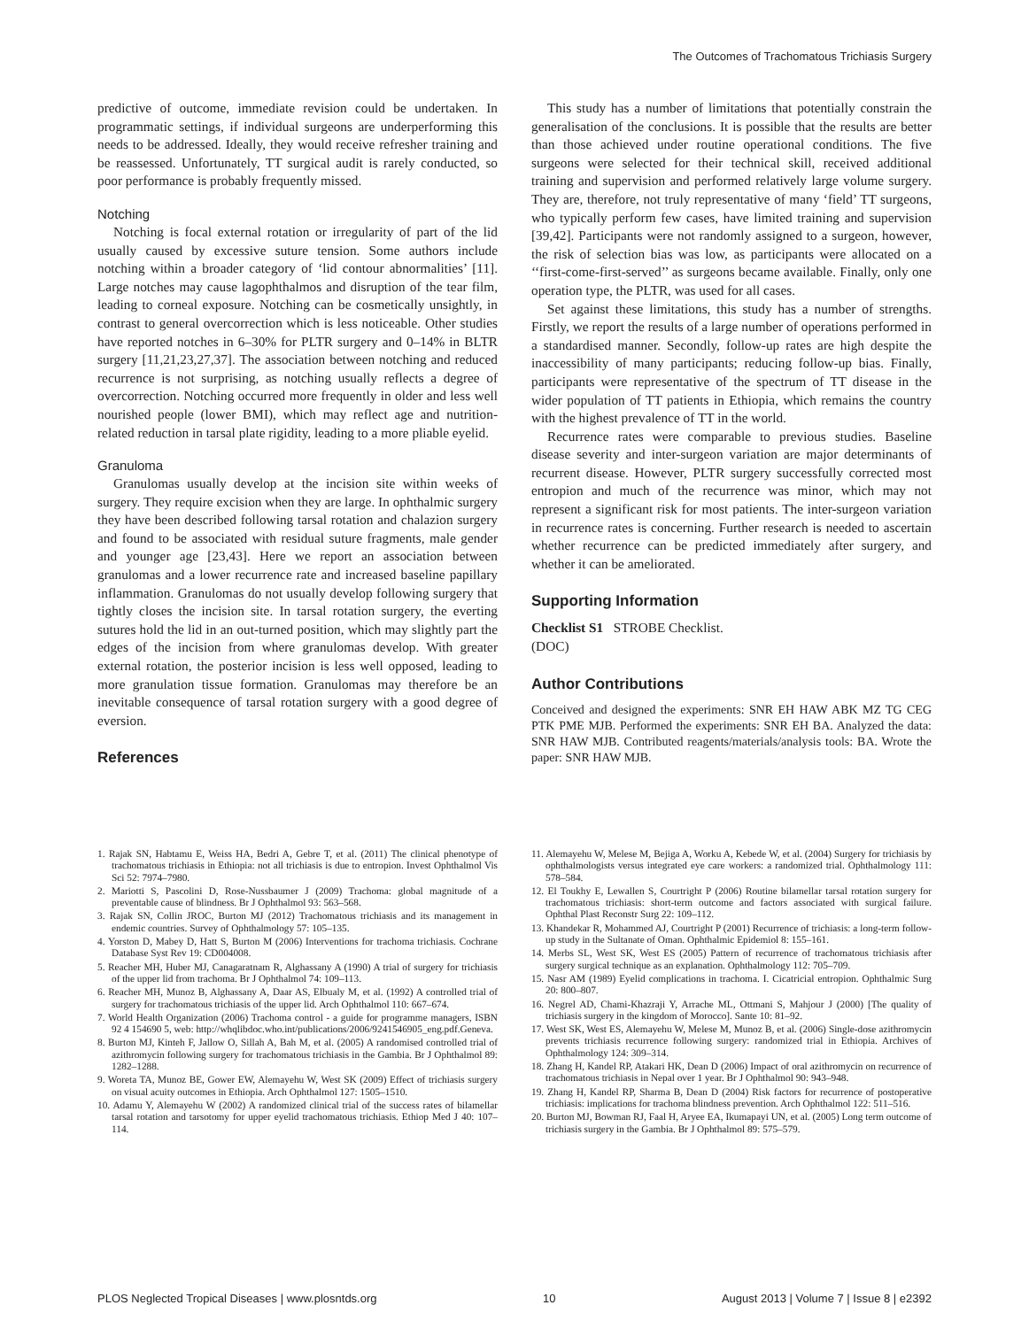The Outcomes of Trachomatous Trichiasis Surgery
predictive of outcome, immediate revision could be undertaken. In programmatic settings, if individual surgeons are underperforming this needs to be addressed. Ideally, they would receive refresher training and be reassessed. Unfortunately, TT surgical audit is rarely conducted, so poor performance is probably frequently missed.
Notching
Notching is focal external rotation or irregularity of part of the lid usually caused by excessive suture tension. Some authors include notching within a broader category of ‘lid contour abnormalities’ [11]. Large notches may cause lagophthalmos and disruption of the tear film, leading to corneal exposure. Notching can be cosmetically unsightly, in contrast to general overcorrection which is less noticeable. Other studies have reported notches in 6–30% for PLTR surgery and 0–14% in BLTR surgery [11,21,23,27,37]. The association between notching and reduced recurrence is not surprising, as notching usually reflects a degree of overcorrection. Notching occurred more frequently in older and less well nourished people (lower BMI), which may reflect age and nutrition-related reduction in tarsal plate rigidity, leading to a more pliable eyelid.
Granuloma
Granulomas usually develop at the incision site within weeks of surgery. They require excision when they are large. In ophthalmic surgery they have been described following tarsal rotation and chalazion surgery and found to be associated with residual suture fragments, male gender and younger age [23,43]. Here we report an association between granulomas and a lower recurrence rate and increased baseline papillary inflammation. Granulomas do not usually develop following surgery that tightly closes the incision site. In tarsal rotation surgery, the everting sutures hold the lid in an out-turned position, which may slightly part the edges of the incision from where granulomas develop. With greater external rotation, the posterior incision is less well opposed, leading to more granulation tissue formation. Granulomas may therefore be an inevitable consequence of tarsal rotation surgery with a good degree of eversion.
References
This study has a number of limitations that potentially constrain the generalisation of the conclusions. It is possible that the results are better than those achieved under routine operational conditions. The five surgeons were selected for their technical skill, received additional training and supervision and performed relatively large volume surgery. They are, therefore, not truly representative of many ‘field’ TT surgeons, who typically perform few cases, have limited training and supervision [39,42]. Participants were not randomly assigned to a surgeon, however, the risk of selection bias was low, as participants were allocated on a ‘‘first-come-first-served’’ as surgeons became available. Finally, only one operation type, the PLTR, was used for all cases.
Set against these limitations, this study has a number of strengths. Firstly, we report the results of a large number of operations performed in a standardised manner. Secondly, follow-up rates are high despite the inaccessibility of many participants; reducing follow-up bias. Finally, participants were representative of the spectrum of TT disease in the wider population of TT patients in Ethiopia, which remains the country with the highest prevalence of TT in the world.
Recurrence rates were comparable to previous studies. Baseline disease severity and inter-surgeon variation are major determinants of recurrent disease. However, PLTR surgery successfully corrected most entropion and much of the recurrence was minor, which may not represent a significant risk for most patients. The inter-surgeon variation in recurrence rates is concerning. Further research is needed to ascertain whether recurrence can be predicted immediately after surgery, and whether it can be ameliorated.
Supporting Information
Checklist S1 STROBE Checklist.
(DOC)
Author Contributions
Conceived and designed the experiments: SNR EH HAW ABK MZ TG CEG PTK PME MJB. Performed the experiments: SNR EH BA. Analyzed the data: SNR HAW MJB. Contributed reagents/materials/analysis tools: BA. Wrote the paper: SNR HAW MJB.
1. Rajak SN, Habtamu E, Weiss HA, Bedri A, Gebre T, et al. (2011) The clinical phenotype of trachomatous trichiasis in Ethiopia: not all trichiasis is due to entropion. Invest Ophthalmol Vis Sci 52: 7974–7980.
2. Mariotti S, Pascolini D, Rose-Nussbaumer J (2009) Trachoma: global magnitude of a preventable cause of blindness. Br J Ophthalmol 93: 563–568.
3. Rajak SN, Collin JROC, Burton MJ (2012) Trachomatous trichiasis and its management in endemic countries. Survey of Ophthalmology 57: 105–135.
4. Yorston D, Mabey D, Hatt S, Burton M (2006) Interventions for trachoma trichiasis. Cochrane Database Syst Rev 19: CD004008.
5. Reacher MH, Huber MJ, Canagaratnam R, Alghassany A (1990) A trial of surgery for trichiasis of the upper lid from trachoma. Br J Ophthalmol 74: 109–113.
6. Reacher MH, Munoz B, Alghassany A, Daar AS, Elbualy M, et al. (1992) A controlled trial of surgery for trachomatous trichiasis of the upper lid. Arch Ophthalmol 110: 667–674.
7. World Health Organization (2006) Trachoma control - a guide for programme managers, ISBN 92 4 154690 5, web: http://whqlibdoc.who.int/publications/2006/9241546905_eng.pdf.Geneva.
8. Burton MJ, Kinteh F, Jallow O, Sillah A, Bah M, et al. (2005) A randomised controlled trial of azithromycin following surgery for trachomatous trichiasis in the Gambia. Br J Ophthalmol 89: 1282–1288.
9. Woreta TA, Munoz BE, Gower EW, Alemayehu W, West SK (2009) Effect of trichiasis surgery on visual acuity outcomes in Ethiopia. Arch Ophthalmol 127: 1505–1510.
10. Adamu Y, Alemayehu W (2002) A randomized clinical trial of the success rates of bilamellar tarsal rotation and tarsotomy for upper eyelid trachomatous trichiasis. Ethiop Med J 40: 107–114.
11. Alemayehu W, Melese M, Bejiga A, Worku A, Kebede W, et al. (2004) Surgery for trichiasis by ophthalmologists versus integrated eye care workers: a randomized trial. Ophthalmology 111: 578–584.
12. El Toukhy E, Lewallen S, Courtright P (2006) Routine bilamellar tarsal rotation surgery for trachomatous trichiasis: short-term outcome and factors associated with surgical failure. Ophthal Plast Reconstr Surg 22: 109–112.
13. Khandekar R, Mohammed AJ, Courtright P (2001) Recurrence of trichiasis: a long-term follow-up study in the Sultanate of Oman. Ophthalmic Epidemiol 8: 155–161.
14. Merbs SL, West SK, West ES (2005) Pattern of recurrence of trachomatous trichiasis after surgery surgical technique as an explanation. Ophthalmology 112: 705–709.
15. Nasr AM (1989) Eyelid complications in trachoma. I. Cicatricial entropion. Ophthalmic Surg 20: 800–807.
16. Negrel AD, Chami-Khazraji Y, Arrache ML, Ottmani S, Mahjour J (2000) [The quality of trichiasis surgery in the kingdom of Morocco]. Sante 10: 81–92.
17. West SK, West ES, Alemayehu W, Melese M, Munoz B, et al. (2006) Single-dose azithromycin prevents trichiasis recurrence following surgery: randomized trial in Ethiopia. Archives of Ophthalmology 124: 309–314.
18. Zhang H, Kandel RP, Atakari HK, Dean D (2006) Impact of oral azithromycin on recurrence of trachomatous trichiasis in Nepal over 1 year. Br J Ophthalmol 90: 943–948.
19. Zhang H, Kandel RP, Sharma B, Dean D (2004) Risk factors for recurrence of postoperative trichiasis: implications for trachoma blindness prevention. Arch Ophthalmol 122: 511–516.
20. Burton MJ, Bowman RJ, Faal H, Aryee EA, Ikumapayi UN, et al. (2005) Long term outcome of trichiasis surgery in the Gambia. Br J Ophthalmol 89: 575–579.
PLOS Neglected Tropical Diseases | www.plosntds.org 10 August 2013 | Volume 7 | Issue 8 | e2392